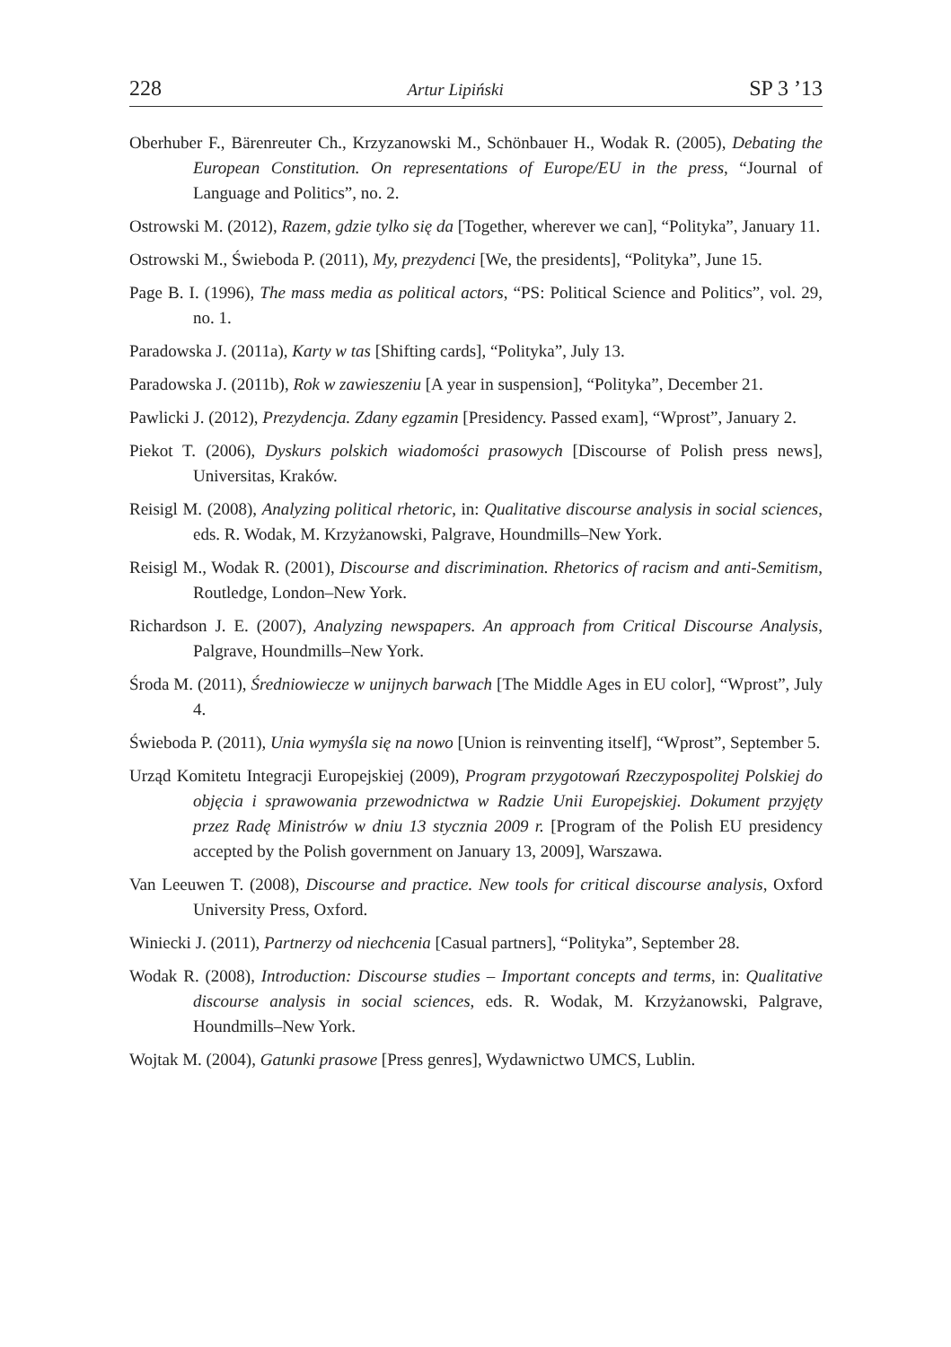228 Artur Lipiński SP 3 ’13
Oberhuber F., Bärenreuter Ch., Krzyzanowski M., Schönbauer H., Wodak R. (2005), Debating the European Constitution. On representations of Europe/EU in the press, “Journal of Language and Politics”, no. 2.
Ostrowski M. (2012), Razem, gdzie tylko się da [Together, wherever we can], “Polityka”, January 11.
Ostrowski M., Świeboda P. (2011), My, prezydenci [We, the presidents], “Polityka”, June 15.
Page B. I. (1996), The mass media as political actors, “PS: Political Science and Politics”, vol. 29, no. 1.
Paradowska J. (2011a), Karty w tas [Shifting cards], “Polityka”, July 13.
Paradowska J. (2011b), Rok w zawieszeniu [A year in suspension], “Polityka”, December 21.
Pawlicki J. (2012), Prezydencja. Zdany egzamin [Presidency. Passed exam], “Wprost”, January 2.
Piekot T. (2006), Dyskurs polskich wiadomości prasowych [Discourse of Polish press news], Universitas, Kraków.
Reisigl M. (2008), Analyzing political rhetoric, in: Qualitative discourse analysis in social sciences, eds. R. Wodak, M. Krzyżanowski, Palgrave, Houndmills–New York.
Reisigl M., Wodak R. (2001), Discourse and discrimination. Rhetorics of racism and anti-Semitism, Routledge, London–New York.
Richardson J. E. (2007), Analyzing newspapers. An approach from Critical Discourse Analysis, Palgrave, Houndmills–New York.
Środa M. (2011), Średniowiecze w unijnych barwach [The Middle Ages in EU color], “Wprost”, July 4.
Świeboda P. (2011), Unia wymyśla się na nowo [Union is reinventing itself], “Wprost”, September 5.
Urząd Komitetu Integracji Europejskiej (2009), Program przygotowań Rzeczypospolitej Polskiej do objęcia i sprawowania przewodnictwa w Radzie Unii Europejskiej. Dokument przyjęty przez Radę Ministrów w dniu 13 stycznia 2009 r. [Program of the Polish EU presidency accepted by the Polish government on January 13, 2009], Warszawa.
Van Leeuwen T. (2008), Discourse and practice. New tools for critical discourse analysis, Oxford University Press, Oxford.
Winiecki J. (2011), Partnerzy od niechcenia [Casual partners], “Polityka”, September 28.
Wodak R. (2008), Introduction: Discourse studies – Important concepts and terms, in: Qualitative discourse analysis in social sciences, eds. R. Wodak, M. Krzyżanowski, Palgrave, Houndmills–New York.
Wojtak M. (2004), Gatunki prasowe [Press genres], Wydawnictwo UMCS, Lublin.